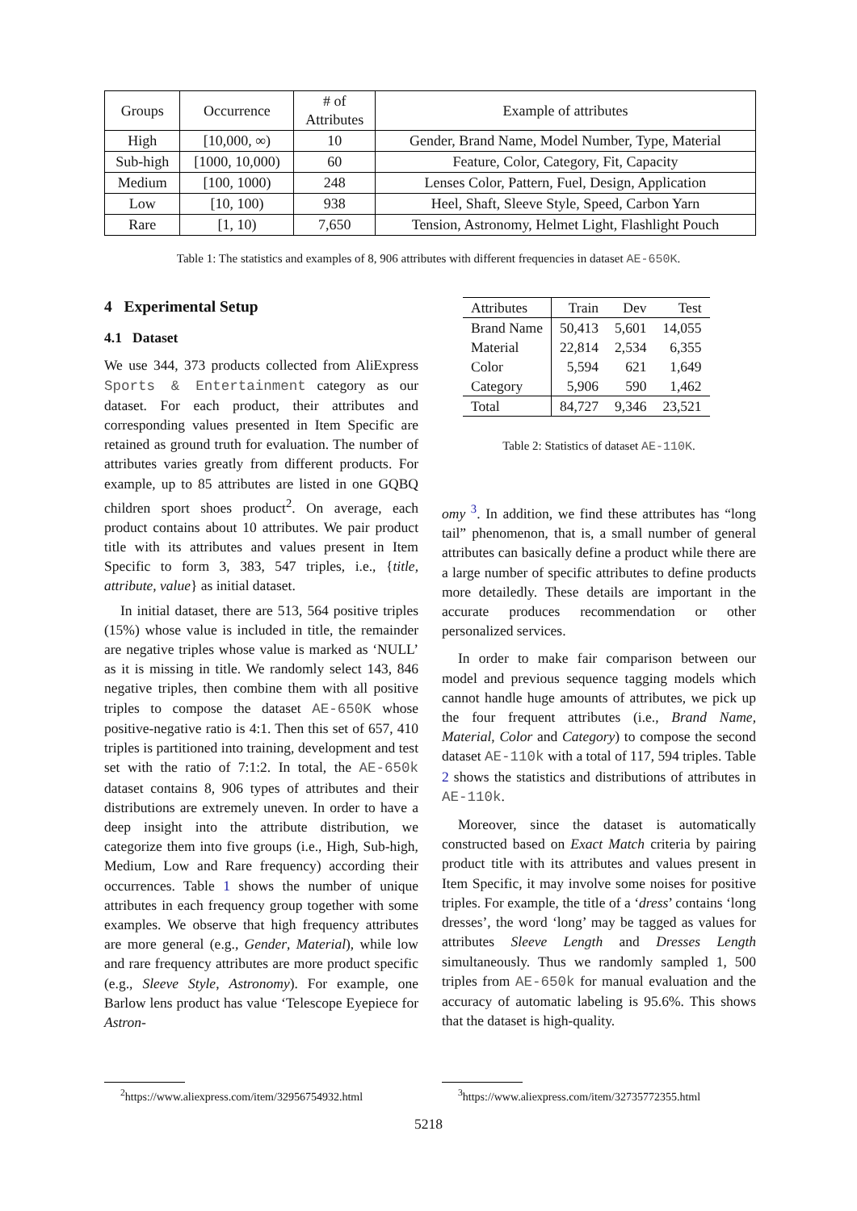| Groups | Occurrence | # of Attributes | Example of attributes |
| --- | --- | --- | --- |
| High | [10,000, ∞) | 10 | Gender, Brand Name, Model Number, Type, Material |
| Sub-high | [1000, 10,000) | 60 | Feature, Color, Category, Fit, Capacity |
| Medium | [100, 1000) | 248 | Lenses Color, Pattern, Fuel, Design, Application |
| Low | [10, 100) | 938 | Heel, Shaft, Sleeve Style, Speed, Carbon Yarn |
| Rare | [1, 10) | 7,650 | Tension, Astronomy, Helmet Light, Flashlight Pouch |
Table 1: The statistics and examples of 8, 906 attributes with different frequencies in dataset AE-650K.
4 Experimental Setup
4.1 Dataset
We use 344, 373 products collected from AliExpress Sports & Entertainment category as our dataset. For each product, their attributes and corresponding values presented in Item Specific are retained as ground truth for evaluation. The number of attributes varies greatly from different products. For example, up to 85 attributes are listed in one GQBQ children sport shoes product<sup>2</sup>. On average, each product contains about 10 attributes. We pair product title with its attributes and values present in Item Specific to form 3, 383, 547 triples, i.e., {title, attribute, value} as initial dataset.
In initial dataset, there are 513, 564 positive triples (15%) whose value is included in title, the remainder are negative triples whose value is marked as ‘NULL’ as it is missing in title. We randomly select 143, 846 negative triples, then combine them with all positive triples to compose the dataset AE-650K whose positive-negative ratio is 4:1. Then this set of 657, 410 triples is partitioned into training, development and test set with the ratio of 7:1:2. In total, the AE-650k dataset contains 8, 906 types of attributes and their distributions are extremely uneven. In order to have a deep insight into the attribute distribution, we categorize them into five groups (i.e., High, Sub-high, Medium, Low and Rare frequency) according their occurrences. Table 1 shows the number of unique attributes in each frequency group together with some examples. We observe that high frequency attributes are more general (e.g., Gender, Material), while low and rare frequency attributes are more product specific (e.g., Sleeve Style, Astronomy). For example, one Barlow lens product has value ‘Telescope Eyepiece for Astron-
| Attributes | Train | Dev | Test |
| Brand Name | 50,413 | 5,601 | 14,055 |
| Material | 22,814 | 2,534 | 6,355 |
| Color | 5,594 | 621 | 1,649 |
| Category | 5,906 | 590 | 1,462 |
| Total | 84,727 | 9,346 | 23,521 |
Table 2: Statistics of dataset AE-110K.
omy <sup>3</sup>. In addition, we find these attributes has “long tail” phenomenon, that is, a small number of general attributes can basically define a product while there are a large number of specific attributes to define products more detailedly. These details are important in the accurate produces recommendation or other personalized services.
In order to make fair comparison between our model and previous sequence tagging models which cannot handle huge amounts of attributes, we pick up the four frequent attributes (i.e., Brand Name, Material, Color and Category) to compose the second dataset AE-110k with a total of 117, 594 triples. Table 2 shows the statistics and distributions of attributes in AE-110k.
Moreover, since the dataset is automatically constructed based on Exact Match criteria by pairing product title with its attributes and values present in Item Specific, it may involve some noises for positive triples. For example, the title of a ‘dress’ contains ‘long dresses’, the word ‘long’ may be tagged as values for attributes Sleeve Length and Dresses Length simultaneously. Thus we randomly sampled 1, 500 triples from AE-650k for manual evaluation and the accuracy of automatic labeling is 95.6%. This shows that the dataset is high-quality.
<sup>2</sup> https://www.aliexpress.com/item/32956754932.html <sup>3</sup> https://www.aliexpress.com/item/32735772355.html
5218